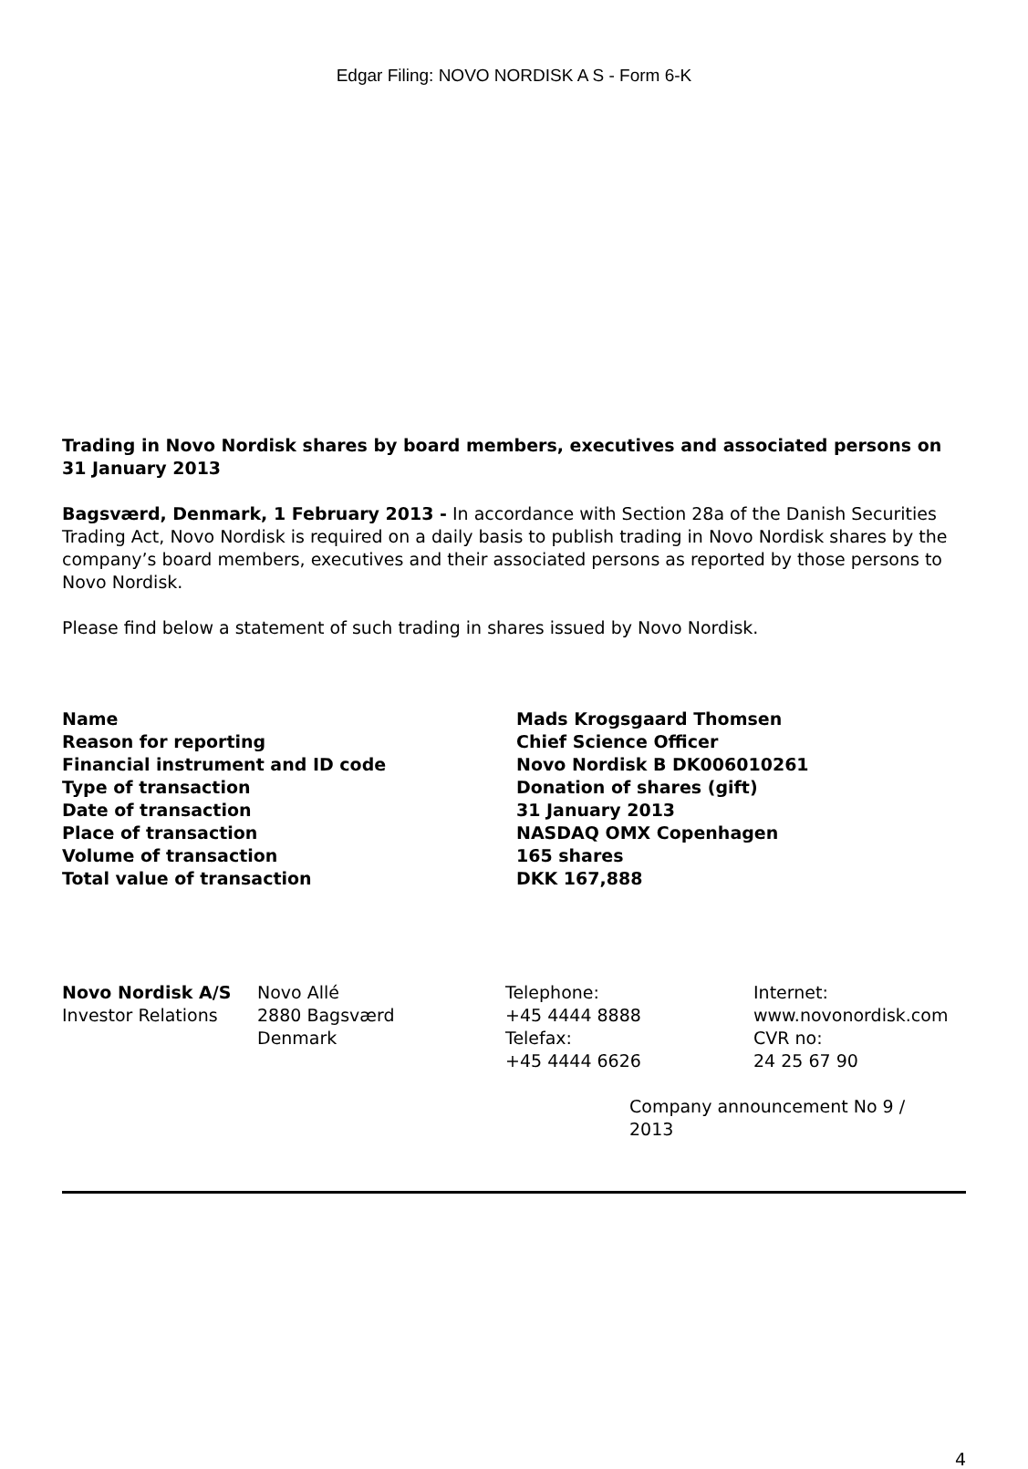Edgar Filing: NOVO NORDISK A S - Form 6-K
Trading in Novo Nordisk shares by board members, executives and associated persons on 31 January 2013
Bagsværd, Denmark, 1 February 2013 - In accordance with Section 28a of the Danish Securities Trading Act, Novo Nordisk is required on a daily basis to publish trading in Novo Nordisk shares by the company’s board members, executives and their associated persons as reported by those persons to Novo Nordisk.
Please find below a statement of such trading in shares issued by Novo Nordisk.
| Name | Mads Krogsgaard Thomsen |
| Reason for reporting | Chief Science Officer |
| Financial instrument and ID code | Novo Nordisk B DK006010261 |
| Type of transaction | Donation of shares (gift) |
| Date of transaction | 31 January 2013 |
| Place of transaction | NASDAQ OMX Copenhagen |
| Volume of transaction | 165 shares |
| Total value of transaction | DKK 167,888 |
| Novo Nordisk A/S Investor Relations | Novo Allé 2880 Bagsværd Denmark | Telephone: +45 4444 8888 Telefax: +45 4444 6626 | Internet: www.novonordisk.com CVR no: 24 25 67 90 |
Company announcement No 9 /
2013
4